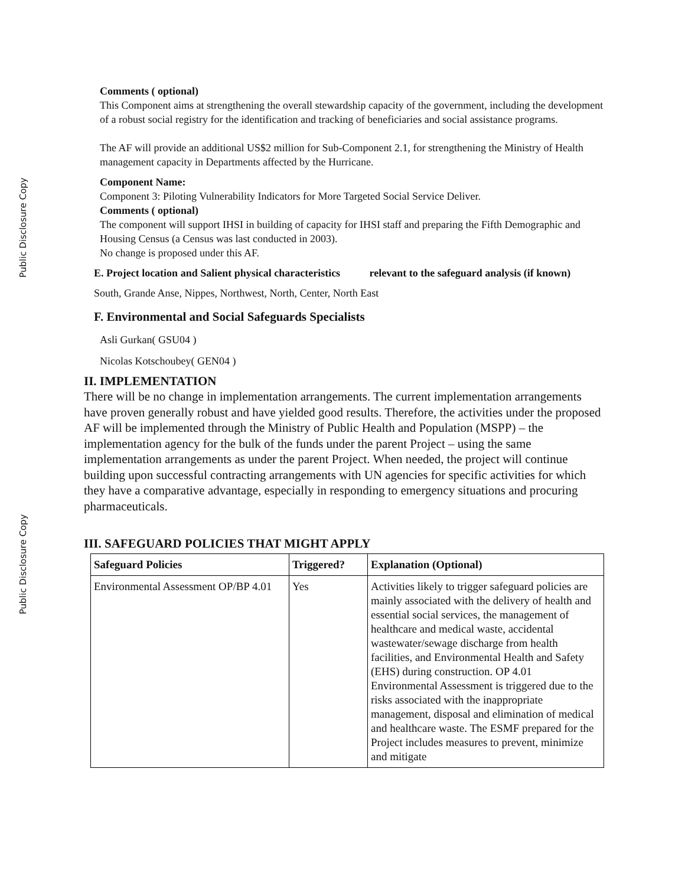Public Disclosure Copy
Public Disclosure Copy
Comments ( optional)
This Component aims at strengthening the overall stewardship capacity of the government, including the development of a robust social registry for the identification and tracking of beneficiaries and social assistance programs.
The AF will provide an additional US$2 million for Sub-Component 2.1, for strengthening the Ministry of Health management capacity in Departments affected by the Hurricane.
Component Name:
Component 3: Piloting Vulnerability Indicators for More Targeted Social Service Deliver.
Comments ( optional)
The component will support IHSI in building of capacity for IHSI staff and preparing the Fifth Demographic and Housing Census (a Census was last conducted in 2003).
No change is proposed under this AF.
E. Project location and Salient physical characteristics relevant to the safeguard analysis (if known)
South, Grande Anse, Nippes, Northwest, North, Center, North East
F. Environmental and Social Safeguards Specialists
Asli Gurkan( GSU04 )
Nicolas Kotschoubey( GEN04 )
II. IMPLEMENTATION
There will be no change in implementation arrangements. The current implementation arrangements have proven generally robust and have yielded good results. Therefore, the activities under the proposed AF will be implemented through the Ministry of Public Health and Population (MSPP) – the implementation agency for the bulk of the funds under the parent Project – using the same implementation arrangements as under the parent Project. When needed, the project will continue building upon successful contracting arrangements with UN agencies for specific activities for which they have a comparative advantage, especially in responding to emergency situations and procuring pharmaceuticals.
III. SAFEGUARD POLICIES THAT MIGHT APPLY
| Safeguard Policies | Triggered? | Explanation (Optional) |
| --- | --- | --- |
| Environmental Assessment OP/BP 4.01 | Yes | Activities likely to trigger safeguard policies are mainly associated with the delivery of health and essential social services, the management of healthcare and medical waste, accidental wastewater/sewage discharge from health facilities, and Environmental Health and Safety (EHS) during construction. OP 4.01 Environmental Assessment is triggered due to the risks associated with the inappropriate management, disposal and elimination of medical and healthcare waste. The ESMF prepared for the Project includes measures to prevent, minimize and mitigate |